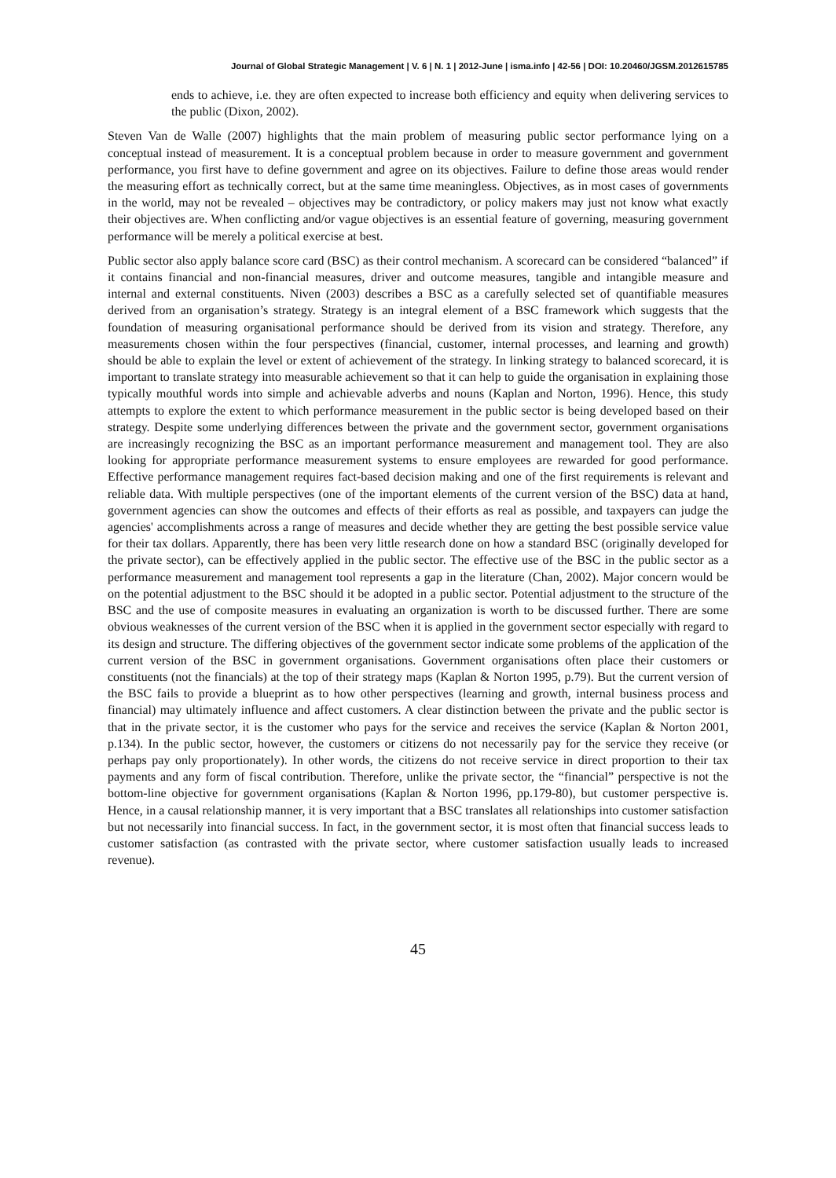Journal of Global Strategic Management | V. 6 | N. 1 | 2012-June | isma.info | 42-56 | DOI: 10.20460/JGSM.2012615785
ends to achieve, i.e. they are often expected to increase both efficiency and equity when delivering services to the public (Dixon, 2002).
Steven Van de Walle (2007) highlights that the main problem of measuring public sector performance lying on a conceptual instead of measurement. It is a conceptual problem because in order to measure government and government performance, you first have to define government and agree on its objectives. Failure to define those areas would render the measuring effort as technically correct, but at the same time meaningless. Objectives, as in most cases of governments in the world, may not be revealed – objectives may be contradictory, or policy makers may just not know what exactly their objectives are. When conflicting and/or vague objectives is an essential feature of governing, measuring government performance will be merely a political exercise at best.
Public sector also apply balance score card (BSC) as their control mechanism. A scorecard can be considered “balanced” if it contains financial and non-financial measures, driver and outcome measures, tangible and intangible measure and internal and external constituents. Niven (2003) describes a BSC as a carefully selected set of quantifiable measures derived from an organisation’s strategy. Strategy is an integral element of a BSC framework which suggests that the foundation of measuring organisational performance should be derived from its vision and strategy. Therefore, any measurements chosen within the four perspectives (financial, customer, internal processes, and learning and growth) should be able to explain the level or extent of achievement of the strategy. In linking strategy to balanced scorecard, it is important to translate strategy into measurable achievement so that it can help to guide the organisation in explaining those typically mouthful words into simple and achievable adverbs and nouns (Kaplan and Norton, 1996). Hence, this study attempts to explore the extent to which performance measurement in the public sector is being developed based on their strategy. Despite some underlying differences between the private and the government sector, government organisations are increasingly recognizing the BSC as an important performance measurement and management tool. They are also looking for appropriate performance measurement systems to ensure employees are rewarded for good performance. Effective performance management requires fact-based decision making and one of the first requirements is relevant and reliable data. With multiple perspectives (one of the important elements of the current version of the BSC) data at hand, government agencies can show the outcomes and effects of their efforts as real as possible, and taxpayers can judge the agencies' accomplishments across a range of measures and decide whether they are getting the best possible service value for their tax dollars. Apparently, there has been very little research done on how a standard BSC (originally developed for the private sector), can be effectively applied in the public sector. The effective use of the BSC in the public sector as a performance measurement and management tool represents a gap in the literature (Chan, 2002). Major concern would be on the potential adjustment to the BSC should it be adopted in a public sector. Potential adjustment to the structure of the BSC and the use of composite measures in evaluating an organization is worth to be discussed further. There are some obvious weaknesses of the current version of the BSC when it is applied in the government sector especially with regard to its design and structure. The differing objectives of the government sector indicate some problems of the application of the current version of the BSC in government organisations. Government organisations often place their customers or constituents (not the financials) at the top of their strategy maps (Kaplan & Norton 1995, p.79). But the current version of the BSC fails to provide a blueprint as to how other perspectives (learning and growth, internal business process and financial) may ultimately influence and affect customers. A clear distinction between the private and the public sector is that in the private sector, it is the customer who pays for the service and receives the service (Kaplan & Norton 2001, p.134). In the public sector, however, the customers or citizens do not necessarily pay for the service they receive (or perhaps pay only proportionately). In other words, the citizens do not receive service in direct proportion to their tax payments and any form of fiscal contribution. Therefore, unlike the private sector, the “financial” perspective is not the bottom-line objective for government organisations (Kaplan & Norton 1996, pp.179-80), but customer perspective is. Hence, in a causal relationship manner, it is very important that a BSC translates all relationships into customer satisfaction but not necessarily into financial success. In fact, in the government sector, it is most often that financial success leads to customer satisfaction (as contrasted with the private sector, where customer satisfaction usually leads to increased revenue).
45